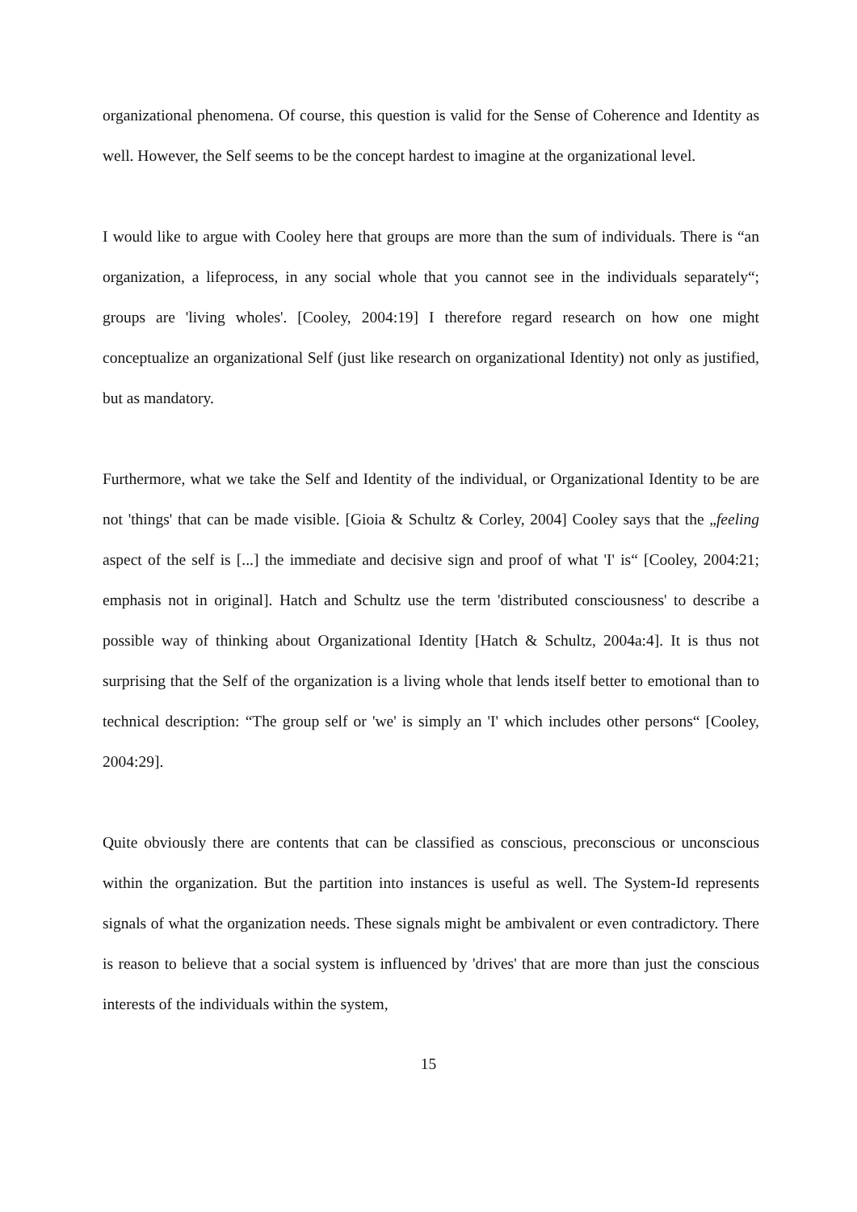organizational phenomena. Of course, this question is valid for the Sense of Coherence and Identity as well. However, the Self seems to be the concept hardest to imagine at the organizational level.
I would like to argue with Cooley here that groups are more than the sum of individuals. There is “an organization, a lifeprocess, in any social whole that you cannot see in the individuals separately“; groups are 'living wholes'. [Cooley, 2004:19] I therefore regard research on how one might conceptualize an organizational Self (just like research on organizational Identity) not only as justified, but as mandatory.
Furthermore, what we take the Self and Identity of the individual, or Organizational Identity to be are not 'things' that can be made visible. [Gioia & Schultz & Corley, 2004] Cooley says that the „feeling aspect of the self is [...] the immediate and decisive sign and proof of what 'I' is“ [Cooley, 2004:21; emphasis not in original]. Hatch and Schultz use the term 'distributed consciousness' to describe a possible way of thinking about Organizational Identity [Hatch & Schultz, 2004a:4]. It is thus not surprising that the Self of the organization is a living whole that lends itself better to emotional than to technical description: “The group self or 'we' is simply an 'I' which includes other persons“ [Cooley, 2004:29].
Quite obviously there are contents that can be classified as conscious, preconscious or unconscious within the organization. But the partition into instances is useful as well. The System-Id represents signals of what the organization needs. These signals might be ambivalent or even contradictory. There is reason to believe that a social system is influenced by 'drives' that are more than just the conscious interests of the individuals within the system,
15